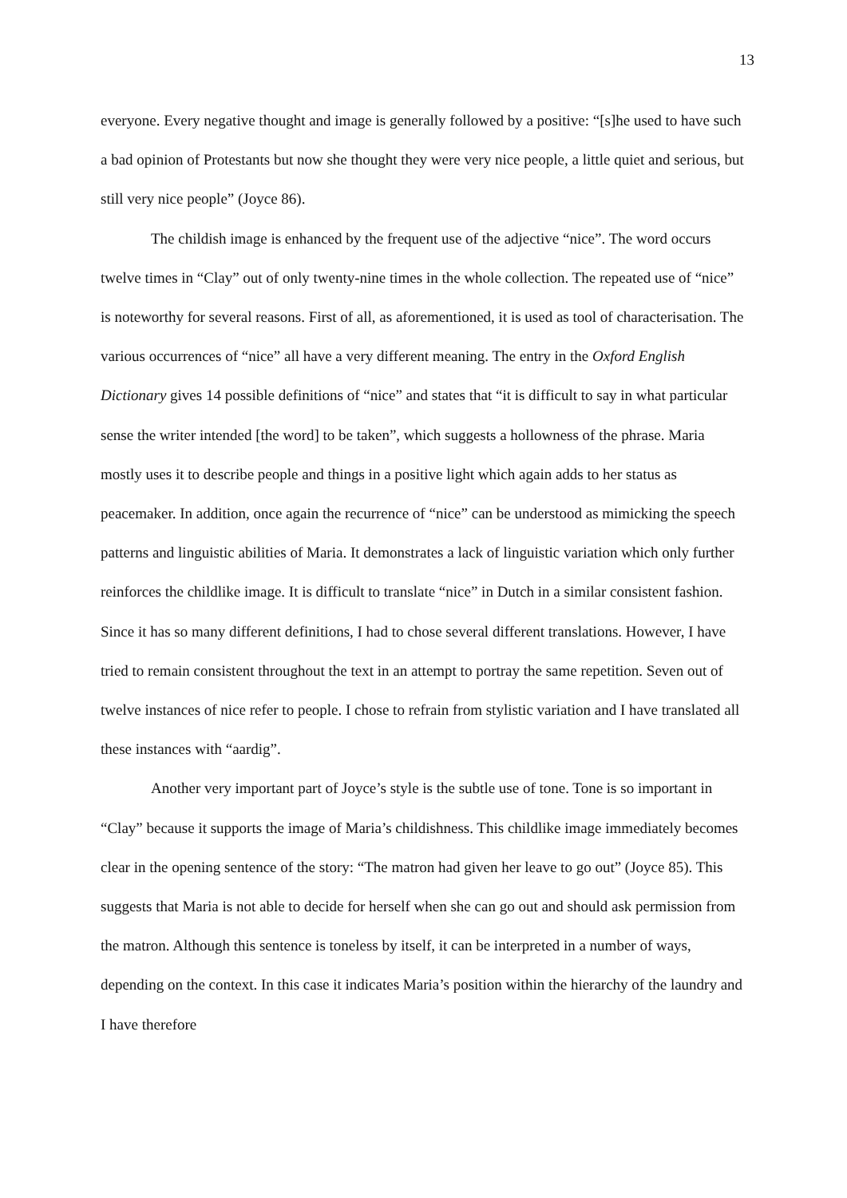13
everyone. Every negative thought and image is generally followed by a positive: “[s]he used to have such a bad opinion of Protestants but now she thought they were very nice people, a little quiet and serious, but still very nice people” (Joyce 86).
The childish image is enhanced by the frequent use of the adjective “nice”. The word occurs twelve times in “Clay” out of only twenty-nine times in the whole collection. The repeated use of “nice” is noteworthy for several reasons. First of all, as aforementioned, it is used as tool of characterisation. The various occurrences of “nice” all have a very different meaning. The entry in the Oxford English Dictionary gives 14 possible definitions of “nice” and states that “it is difficult to say in what particular sense the writer intended [the word] to be taken”, which suggests a hollowness of the phrase. Maria mostly uses it to describe people and things in a positive light which again adds to her status as peacemaker. In addition, once again the recurrence of “nice” can be understood as mimicking the speech patterns and linguistic abilities of Maria. It demonstrates a lack of linguistic variation which only further reinforces the childlike image. It is difficult to translate “nice” in Dutch in a similar consistent fashion. Since it has so many different definitions, I had to chose several different translations. However, I have tried to remain consistent throughout the text in an attempt to portray the same repetition. Seven out of twelve instances of nice refer to people. I chose to refrain from stylistic variation and I have translated all these instances with “aardig”.
Another very important part of Joyce’s style is the subtle use of tone. Tone is so important in “Clay” because it supports the image of Maria’s childishness. This childlike image immediately becomes clear in the opening sentence of the story: “The matron had given her leave to go out” (Joyce 85). This suggests that Maria is not able to decide for herself when she can go out and should ask permission from the matron. Although this sentence is toneless by itself, it can be interpreted in a number of ways, depending on the context. In this case it indicates Maria’s position within the hierarchy of the laundry and I have therefore